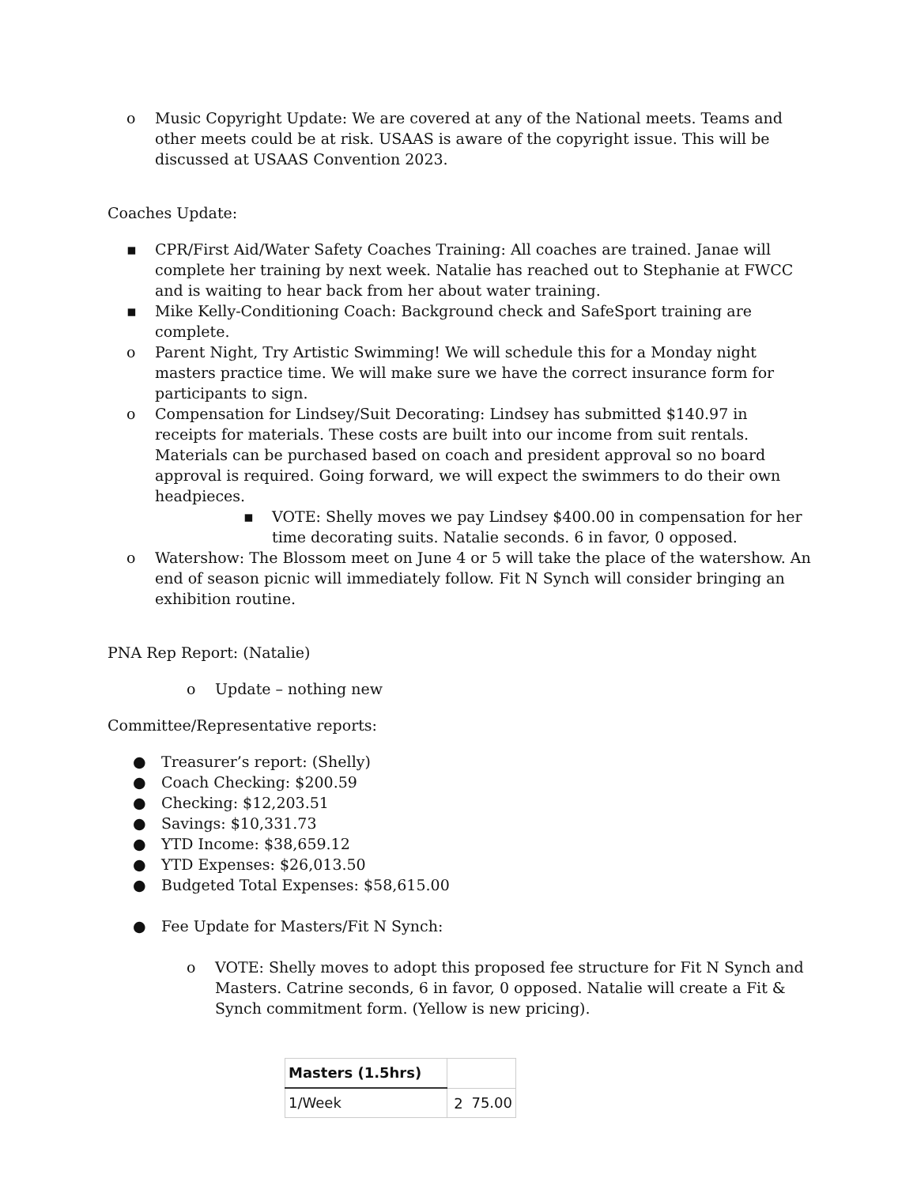o Music Copyright Update: We are covered at any of the National meets. Teams and other meets could be at risk. USAAS is aware of the copyright issue. This will be discussed at USAAS Convention 2023.
Coaches Update:
▪ CPR/First Aid/Water Safety Coaches Training: All coaches are trained. Janae will complete her training by next week. Natalie has reached out to Stephanie at FWCC and is waiting to hear back from her about water training.
▪ Mike Kelly-Conditioning Coach: Background check and SafeSport training are complete.
o Parent Night, Try Artistic Swimming! We will schedule this for a Monday night masters practice time. We will make sure we have the correct insurance form for participants to sign.
o Compensation for Lindsey/Suit Decorating: Lindsey has submitted $140.97 in receipts for materials. These costs are built into our income from suit rentals. Materials can be purchased based on coach and president approval so no board approval is required. Going forward, we will expect the swimmers to do their own headpieces.
▪ VOTE: Shelly moves we pay Lindsey $400.00 in compensation for her time decorating suits. Natalie seconds. 6 in favor, 0 opposed.
o Watershow: The Blossom meet on June 4 or 5 will take the place of the watershow. An end of season picnic will immediately follow. Fit N Synch will consider bringing an exhibition routine.
PNA Rep Report: (Natalie)
o Update – nothing new
Committee/Representative reports:
● Treasurer’s report: (Shelly)
● Coach Checking: $200.59
● Checking: $12,203.51
● Savings: $10,331.73
● YTD Income: $38,659.12
● YTD Expenses: $26,013.50
● Budgeted Total Expenses: $58,615.00
● Fee Update for Masters/Fit N Synch:
o VOTE: Shelly moves to adopt this proposed fee structure for Fit N Synch and Masters. Catrine seconds, 6 in favor, 0 opposed. Natalie will create a Fit & Synch commitment form. (Yellow is new pricing).
| Masters (1.5hrs) | |
| 1/Week | 75.00 |
2